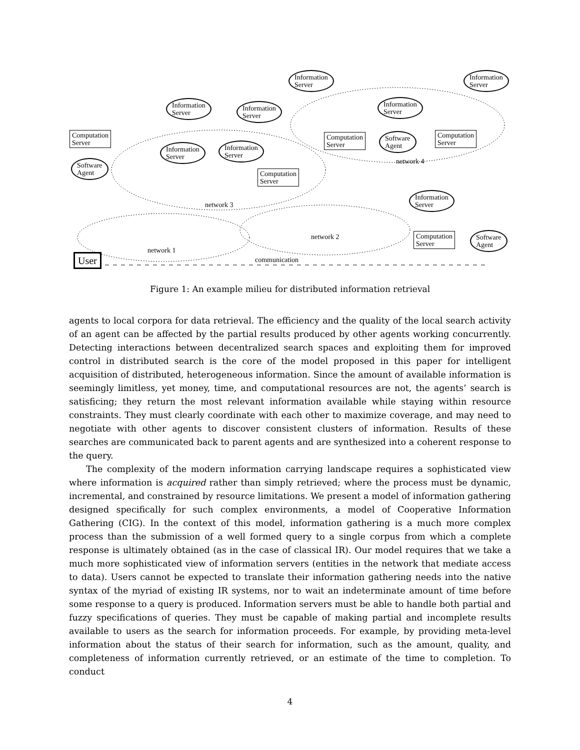Information
Server
Information
Server
Information
Server
Information
Server
Information
Server
Computation
Server
Computation
Server
Software
Agent
Computation
Server
Information
Server
Information
Server
Software
Agent
Computation
Server
network 4
Information
Server
network 3
network 2
Computation
Server
Software
Agent
network 1
User communication
Figure 1: An example milieu for distributed information retrieval
agents to local corpora for data retrieval. The efficiency and the quality of the local search activity of an agent can be affected by the partial results produced by other agents working concurrently. Detecting interactions between decentralized search spaces and exploiting them for improved control in distributed search is the core of the model proposed in this paper for intelligent acquisition of distributed, heterogeneous information. Since the amount of available information is seemingly limitless, yet money, time, and computational resources are not, the agents’ search is satisficing; they return the most relevant information available while staying within resource constraints. They must clearly coordinate with each other to maximize coverage, and may need to negotiate with other agents to discover consistent clusters of information. Results of these searches are communicated back to parent agents and are synthesized into a coherent response to the query.
The complexity of the modern information carrying landscape requires a sophisticated view where information is acquired rather than simply retrieved; where the process must be dynamic, incremental, and constrained by resource limitations. We present a model of information gathering designed specifically for such complex environments, a model of Cooperative Information Gathering (CIG). In the context of this model, information gathering is a much more complex process than the submission of a well formed query to a single corpus from which a complete response is ultimately obtained (as in the case of classical IR). Our model requires that we take a much more sophisticated view of information servers (entities in the network that mediate access to data). Users cannot be expected to translate their information gathering needs into the native syntax of the myriad of existing IR systems, nor to wait an indeterminate amount of time before some response to a query is produced. Information servers must be able to handle both partial and fuzzy specifications of queries. They must be capable of making partial and incomplete results available to users as the search for information proceeds. For example, by providing meta-level information about the status of their search for information, such as the amount, quality, and completeness of information currently retrieved, or an estimate of the time to completion. To conduct
4